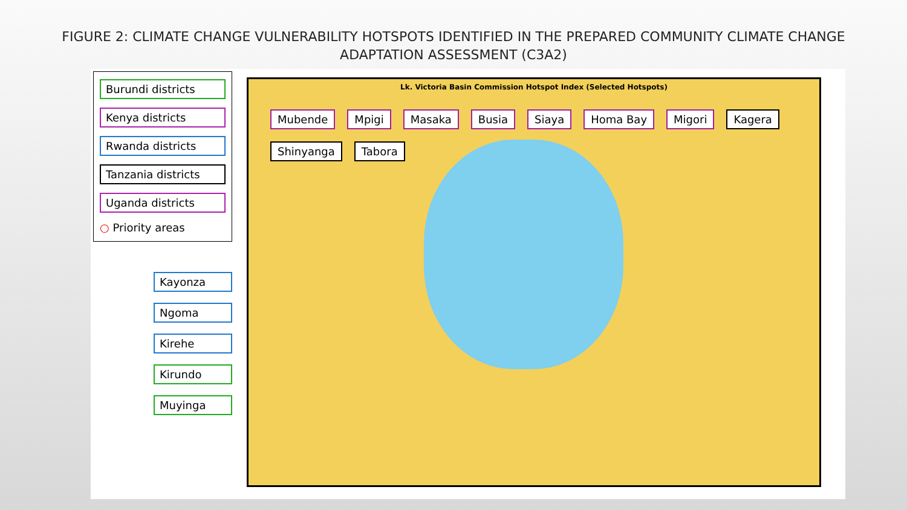FIGURE 2: CLIMATE CHANGE VULNERABILITY HOTSPOTS IDENTIFIED IN THE PREPARED COMMUNITY CLIMATE CHANGE ADAPTATION ASSESSMENT (C3A2)
Burundi districts
Kenya districts
Rwanda districts
Tanzania districts
Uganda districts
○ Priority areas
Kayonza
Ngoma
Kirehe
Kirundo
Muyinga
Lk. Victoria Basin Commission Hotspot Index (Selected Hotspots)
Mubende Mpigi Masaka Busia Siaya Homa Bay Migori Kagera Shinyanga Tabora